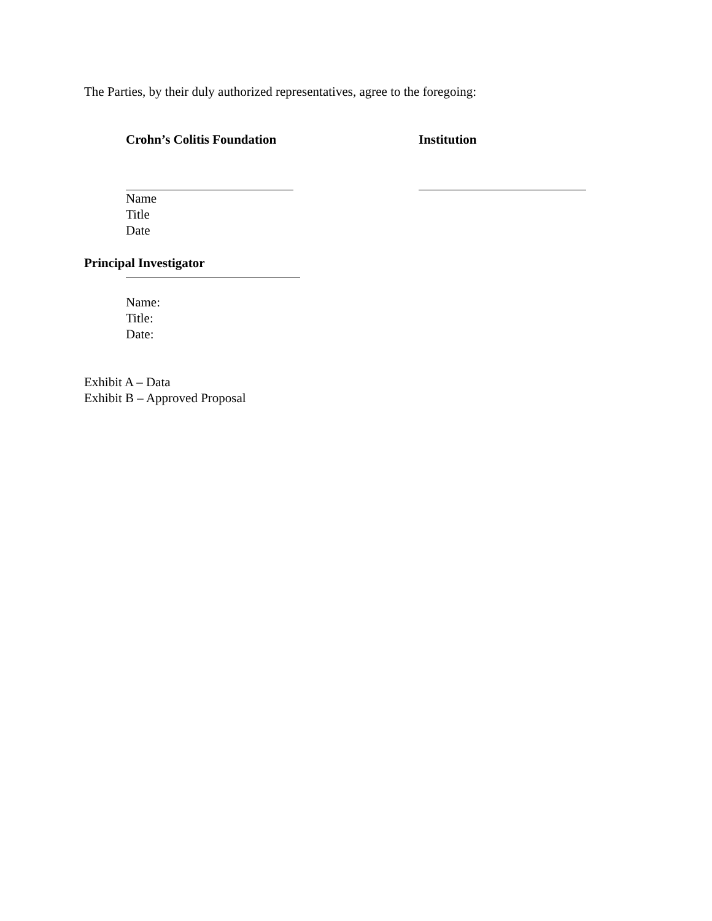The Parties, by their duly authorized representatives, agree to the foregoing:
Crohn’s Colitis Foundation
Name
Title
Date
Institution
Principal Investigator
Name:
Title:
Date:
Exhibit A – Data
Exhibit B – Approved Proposal